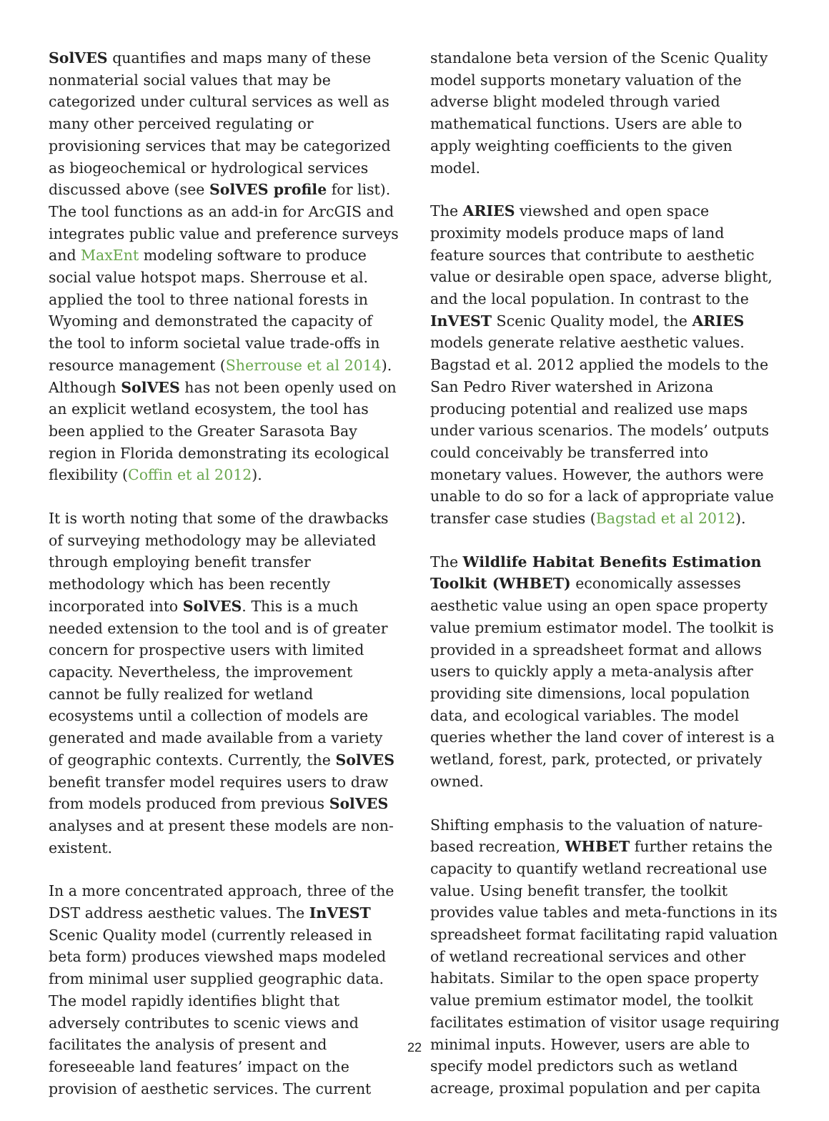SolVES quantifies and maps many of these nonmaterial social values that may be categorized under cultural services as well as many other perceived regulating or provisioning services that may be categorized as biogeochemical or hydrological services discussed above (see SolVES profile for list). The tool functions as an add-in for ArcGIS and integrates public value and preference surveys and MaxEnt modeling software to produce social value hotspot maps. Sherrouse et al. applied the tool to three national forests in Wyoming and demonstrated the capacity of the tool to inform societal value trade-offs in resource management (Sherrouse et al 2014). Although SolVES has not been openly used on an explicit wetland ecosystem, the tool has been applied to the Greater Sarasota Bay region in Florida demonstrating its ecological flexibility (Coffin et al 2012).
It is worth noting that some of the drawbacks of surveying methodology may be alleviated through employing benefit transfer methodology which has been recently incorporated into SolVES. This is a much needed extension to the tool and is of greater concern for prospective users with limited capacity. Nevertheless, the improvement cannot be fully realized for wetland ecosystems until a collection of models are generated and made available from a variety of geographic contexts. Currently, the SolVES benefit transfer model requires users to draw from models produced from previous SolVES analyses and at present these models are non-existent.
In a more concentrated approach, three of the DST address aesthetic values. The InVEST Scenic Quality model (currently released in beta form) produces viewshed maps modeled from minimal user supplied geographic data. The model rapidly identifies blight that adversely contributes to scenic views and facilitates the analysis of present and foreseeable land features’ impact on the provision of aesthetic services. The current
standalone beta version of the Scenic Quality model supports monetary valuation of the adverse blight modeled through varied mathematical functions. Users are able to apply weighting coefficients to the given model.
The ARIES viewshed and open space proximity models produce maps of land feature sources that contribute to aesthetic value or desirable open space, adverse blight, and the local population. In contrast to the InVEST Scenic Quality model, the ARIES models generate relative aesthetic values. Bagstad et al. 2012 applied the models to the San Pedro River watershed in Arizona producing potential and realized use maps under various scenarios. The models’ outputs could conceivably be transferred into monetary values. However, the authors were unable to do so for a lack of appropriate value transfer case studies (Bagstad et al 2012).
The Wildlife Habitat Benefits Estimation Toolkit (WHBET) economically assesses aesthetic value using an open space property value premium estimator model. The toolkit is provided in a spreadsheet format and allows users to quickly apply a meta-analysis after providing site dimensions, local population data, and ecological variables. The model queries whether the land cover of interest is a wetland, forest, park, protected, or privately owned.
Shifting emphasis to the valuation of nature-based recreation, WHBET further retains the capacity to quantify wetland recreational use value. Using benefit transfer, the toolkit provides value tables and meta-functions in its spreadsheet format facilitating rapid valuation of wetland recreational services and other habitats. Similar to the open space property value premium estimator model, the toolkit facilitates estimation of visitor usage requiring minimal inputs. However, users are able to specify model predictors such as wetland acreage, proximal population and per capita
22